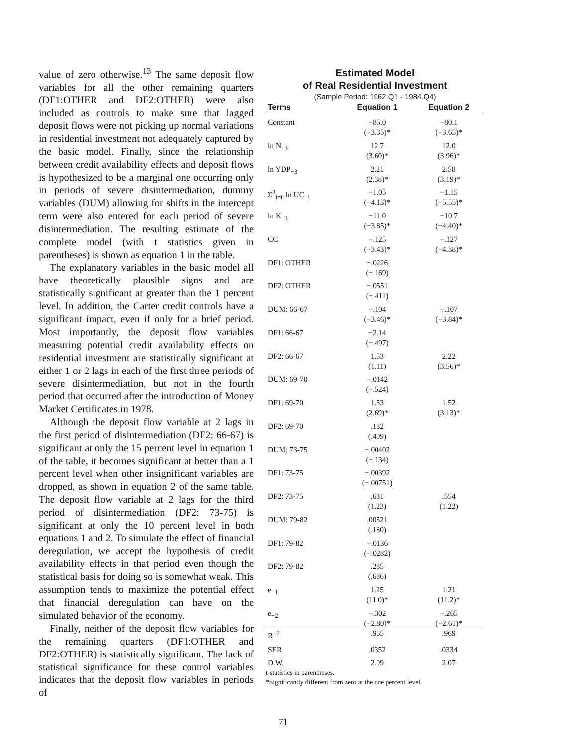value of zero otherwise.<sup>13</sup> The same deposit flow variables for all the other remaining quarters (DF1:OTHER and DF2:OTHER) were also included as controls to make sure that lagged deposit flows were not picking up normal variations in residential investment not adequately captured by the basic model. Finally, since the relationship between credit availability effects and deposit flows is hypothesized to be a marginal one occurring only in periods of severe disintermediation, dummy variables (DUM) allowing for shifts in the intercept term were also entered for each period of severe disintermediation. The resulting estimate of the complete model (with t statistics given in parentheses) is shown as equation 1 in the table.
The explanatory variables in the basic model all have theoretically plausible signs and are statistically significant at greater than the 1 percent level. In addition, the Carter credit controls have a significant impact, even if only for a brief period. Most importantly, the deposit flow variables measuring potential credit availability effects on residential investment are statistically significant at either 1 or 2 lags in each of the first three periods of severe disintermediation, but not in the fourth period that occurred after the introduction of Money Market Certificates in 1978.
Although the deposit flow variable at 2 lags in the first period of disintermediation (DF2: 66-67) is significant at only the 15 percent level in equation 1 of the table, it becomes significant at better than a 1 percent level when other insignificant variables are dropped, as shown in equation 2 of the same table. The deposit flow variable at 2 lags for the third period of disintermediation (DF2: 73-75) is significant at only the 10 percent level in both equations 1 and 2. To simulate the effect of financial deregulation, we accept the hypothesis of credit availability effects in that period even though the statistical basis for doing so is somewhat weak. This assumption tends to maximize the potential effect that financial deregulation can have on the simulated behavior of the economy.
Finally, neither of the deposit flow variables for the remaining quarters (DF1:OTHER and DF2:OTHER) is statistically significant. The lack of statistical significance for these control variables indicates that the deposit flow variables in periods of
Estimated Model
of Real Residential Investment
(Sample Period: 1962.Q1 - 1984.Q4)
| Terms | Equation 1 | Equation 2 |
| --- | --- | --- |
| Constant | −85.0 (−3.35)* | −80.1 (−3.65)* |
| ln N<sub>−3</sub> | 12.7 (3.60)* | 12.0 (3.96)* |
| ln YDP<sub>−3</sub> | 2.21 (2.38)* | 2.58 (3.19)* |
| Σ<sup>3</sup><sub>i=0</sub> ln UC<sub>−i</sub> | −1.05 (−4.13)* | −1.15 (−5.55)* |
| ln K<sub>−3</sub> | −11.0 (−3.85)* | −10.7 (−4.40)* |
| CC | −.125 (−3.43)* | −.127 (−4.38)* |
| DF1: OTHER | −.0226 (−.169) | |
| DF2: OTHER | −.0551 (−.411) | |
| DUM: 66-67 | −.104 (−3.46)* | −.107 (−3.84)* |
| DF1: 66-67 | −2.14 (−.497) | |
| DF2: 66-67 | 1.53 (1.11) | 2.22 (3.56)* |
| DUM: 69-70 | −.0142 (−.524) | |
| DF1: 69-70 | 1.53 (2.69)* | 1.52 (3.13)* |
| DF2: 69-70 | .182 (.409) | |
| DUM: 73-75 | −.00402 (−.134) | |
| DF1: 73-75 | −.00392 (−.00751) | |
| DF2: 73-75 | .631 (1.23) | .554 (1.22) |
| DUM: 79-82 | .00521 (.180) | |
| DF1: 79-82 | −.0136 (−.0282) | |
| DF2: 79-82 | .285 (.686) | |
| e<sub>−1</sub> | 1.25 (11.0)* | 1.21 (11.2)* |
| e<sub>−2</sub> | −.302 (−2.80)* | −.265 (−2.61)* |
| R<sup>−2</sup> | .965 | .969 |
| SER | .0352 | .0334 |
| D.W. | 2.09 | 2.07 |
t-statistics in parentheses.
*Significantly different from zero at the one percent level.
71